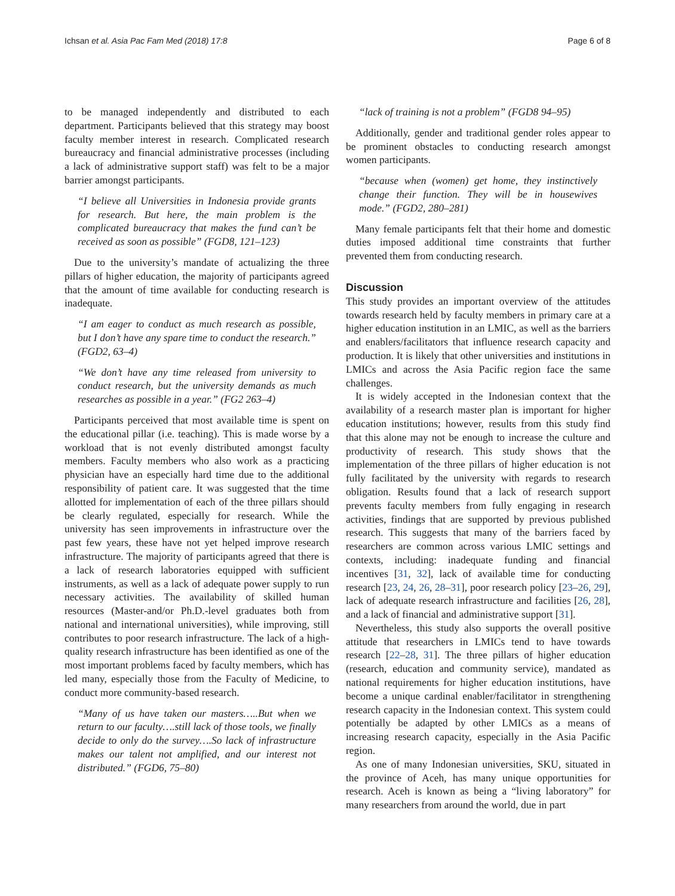Ichsan et al. Asia Pac Fam Med (2018) 17:8 Page 6 of 8
to be managed independently and distributed to each department. Participants believed that this strategy may boost faculty member interest in research. Complicated research bureaucracy and financial administrative processes (including a lack of administrative support staff) was felt to be a major barrier amongst participants.
“I believe all Universities in Indonesia provide grants for research. But here, the main problem is the complicated bureaucracy that makes the fund can’t be received as soon as possible” (FGD8, 121–123)
Due to the university’s mandate of actualizing the three pillars of higher education, the majority of participants agreed that the amount of time available for conducting research is inadequate.
“I am eager to conduct as much research as possible, but I don’t have any spare time to conduct the research.” (FGD2, 63–4)
“We don’t have any time released from university to conduct research, but the university demands as much researches as possible in a year.” (FG2 263–4)
Participants perceived that most available time is spent on the educational pillar (i.e. teaching). This is made worse by a workload that is not evenly distributed amongst faculty members. Faculty members who also work as a practicing physician have an especially hard time due to the additional responsibility of patient care. It was suggested that the time allotted for implementation of each of the three pillars should be clearly regulated, especially for research. While the university has seen improvements in infrastructure over the past few years, these have not yet helped improve research infrastructure. The majority of participants agreed that there is a lack of research laboratories equipped with sufficient instruments, as well as a lack of adequate power supply to run necessary activities. The availability of skilled human resources (Master-and/or Ph.D.-level graduates both from national and international universities), while improving, still contributes to poor research infrastructure. The lack of a high-quality research infrastructure has been identified as one of the most important problems faced by faculty members, which has led many, especially those from the Faculty of Medicine, to conduct more community-based research.
“Many of us have taken our masters…..But when we return to our faculty….still lack of those tools, we finally decide to only do the survey….So lack of infrastructure makes our talent not amplified, and our interest not distributed.” (FGD6, 75–80)
“lack of training is not a problem” (FGD8 94–95)
Additionally, gender and traditional gender roles appear to be prominent obstacles to conducting research amongst women participants.
“because when (women) get home, they instinctively change their function. They will be in housewives mode.” (FGD2, 280–281)
Many female participants felt that their home and domestic duties imposed additional time constraints that further prevented them from conducting research.
Discussion
This study provides an important overview of the attitudes towards research held by faculty members in primary care at a higher education institution in an LMIC, as well as the barriers and enablers/facilitators that influence research capacity and production. It is likely that other universities and institutions in LMICs and across the Asia Pacific region face the same challenges.
It is widely accepted in the Indonesian context that the availability of a research master plan is important for higher education institutions; however, results from this study find that this alone may not be enough to increase the culture and productivity of research. This study shows that the implementation of the three pillars of higher education is not fully facilitated by the university with regards to research obligation. Results found that a lack of research support prevents faculty members from fully engaging in research activities, findings that are supported by previous published research. This suggests that many of the barriers faced by researchers are common across various LMIC settings and contexts, including: inadequate funding and financial incentives [31, 32], lack of available time for conducting research [23, 24, 26, 28–31], poor research policy [23–26, 29], lack of adequate research infrastructure and facilities [26, 28], and a lack of financial and administrative support [31].
Nevertheless, this study also supports the overall positive attitude that researchers in LMICs tend to have towards research [22–28, 31]. The three pillars of higher education (research, education and community service), mandated as national requirements for higher education institutions, have become a unique cardinal enabler/facilitator in strengthening research capacity in the Indonesian context. This system could potentially be adapted by other LMICs as a means of increasing research capacity, especially in the Asia Pacific region.
As one of many Indonesian universities, SKU, situated in the province of Aceh, has many unique opportunities for research. Aceh is known as being a “living laboratory” for many researchers from around the world, due in part